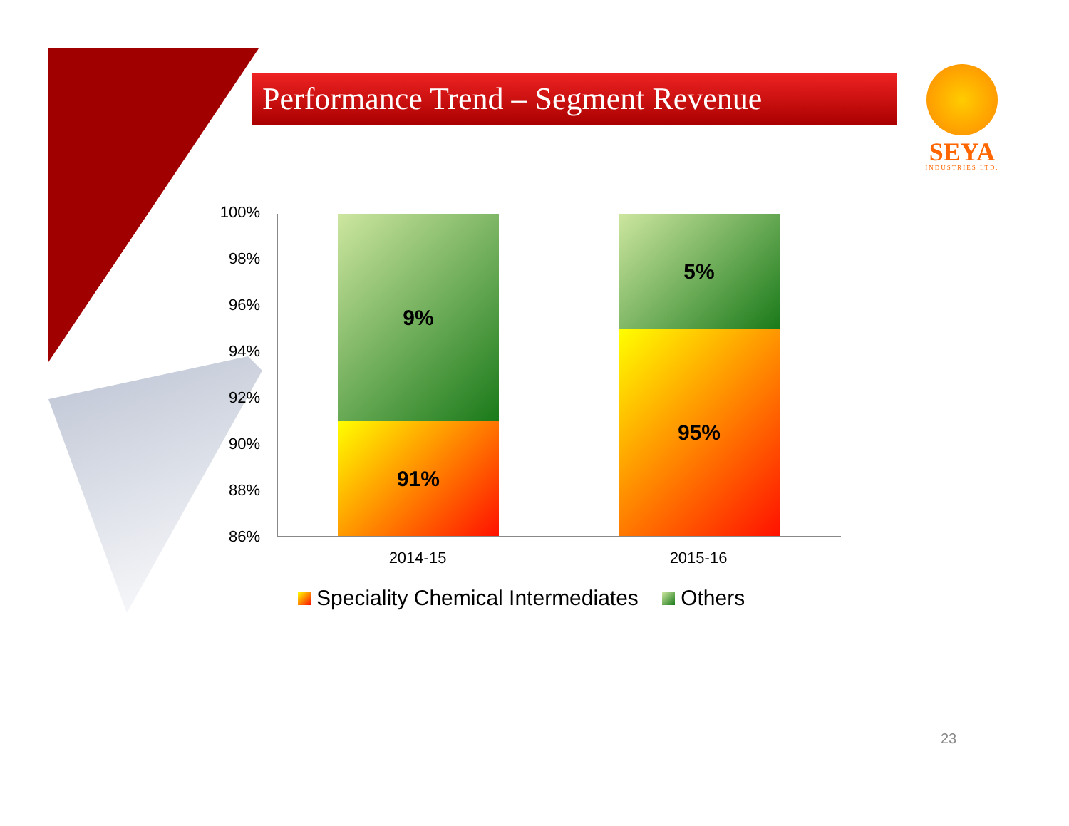Performance Trend – Segment Revenue
SEYA
INDUSTRIES LTD.
100%
98%
96%
94%
92%
90%
88%
86%
9%
91%
5%
95%
2014-15 2015-16
Speciality Chemical Intermediates Others
23